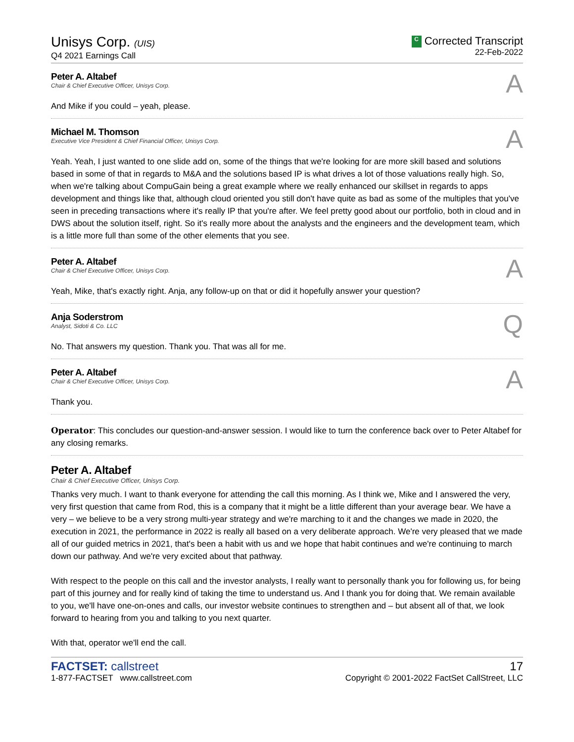Unisys Corp. (UIS)
Q4 2021 Earnings Call
C Corrected Transcript
22-Feb-2022
Peter A. Altabef
Chair & Chief Executive Officer, Unisys Corp.
A
And Mike if you could – yeah, please.
Michael M. Thomson
Executive Vice President & Chief Financial Officer, Unisys Corp.
A
Yeah. Yeah, I just wanted to one slide add on, some of the things that we're looking for are more skill based and solutions based in some of that in regards to M&A and the solutions based IP is what drives a lot of those valuations really high. So, when we're talking about CompuGain being a great example where we really enhanced our skillset in regards to apps development and things like that, although cloud oriented you still don't have quite as bad as some of the multiples that you've seen in preceding transactions where it's really IP that you're after. We feel pretty good about our portfolio, both in cloud and in DWS about the solution itself, right. So it's really more about the analysts and the engineers and the development team, which is a little more full than some of the other elements that you see.
Peter A. Altabef
Chair & Chief Executive Officer, Unisys Corp.
A
Yeah, Mike, that's exactly right. Anja, any follow-up on that or did it hopefully answer your question?
Anja Soderstrom
Analyst, Sidoti & Co. LLC
Q
No. That answers my question. Thank you. That was all for me.
Peter A. Altabef
Chair & Chief Executive Officer, Unisys Corp.
A
Thank you.
Operator: This concludes our question-and-answer session. I would like to turn the conference back over to Peter Altabef for any closing remarks.
Peter A. Altabef
Chair & Chief Executive Officer, Unisys Corp.
Thanks very much. I want to thank everyone for attending the call this morning. As I think we, Mike and I answered the very, very first question that came from Rod, this is a company that it might be a little different than your average bear. We have a very – we believe to be a very strong multi-year strategy and we're marching to it and the changes we made in 2020, the execution in 2021, the performance in 2022 is really all based on a very deliberate approach. We're very pleased that we made all of our guided metrics in 2021, that's been a habit with us and we hope that habit continues and we're continuing to march down our pathway. And we're very excited about that pathway.
With respect to the people on this call and the investor analysts, I really want to personally thank you for following us, for being part of this journey and for really kind of taking the time to understand us. And I thank you for doing that. We remain available to you, we'll have one-on-ones and calls, our investor website continues to strengthen and – but absent all of that, we look forward to hearing from you and talking to you next quarter.
With that, operator we'll end the call.
FACTSET: callstreet
1-877-FACTSET www.callstreet.com
17
Copyright © 2001-2022 FactSet CallStreet, LLC